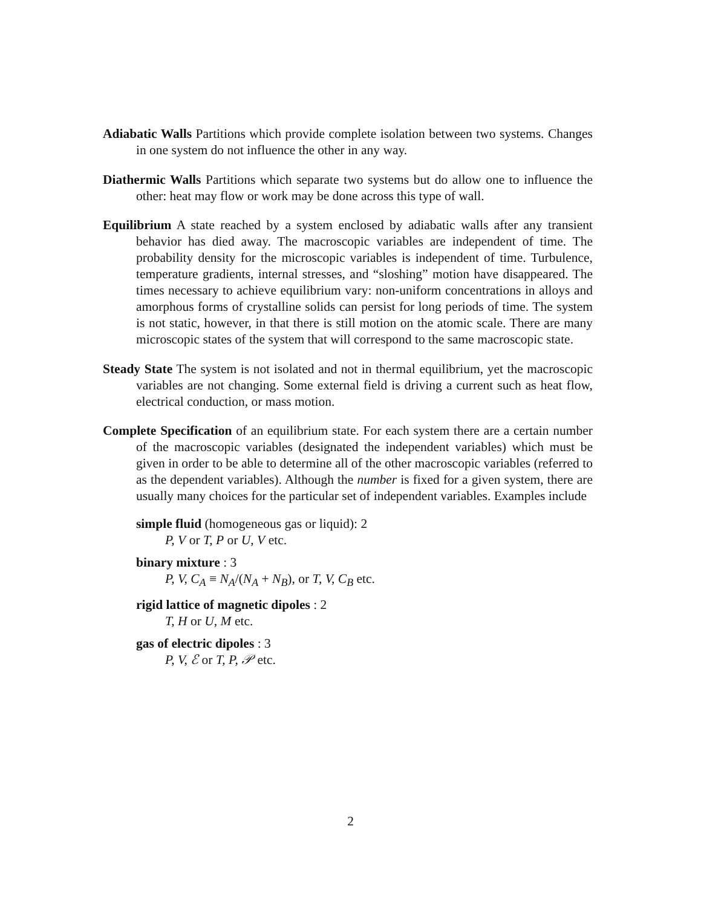Adiabatic Walls Partitions which provide complete isolation between two systems. Changes in one system do not influence the other in any way.
Diathermic Walls Partitions which separate two systems but do allow one to influence the other: heat may flow or work may be done across this type of wall.
Equilibrium A state reached by a system enclosed by adiabatic walls after any transient behavior has died away. The macroscopic variables are independent of time. The probability density for the microscopic variables is independent of time. Turbulence, temperature gradients, internal stresses, and “sloshing” motion have disappeared. The times necessary to achieve equilibrium vary: non-uniform concentrations in alloys and amorphous forms of crystalline solids can persist for long periods of time. The system is not static, however, in that there is still motion on the atomic scale. There are many microscopic states of the system that will correspond to the same macroscopic state.
Steady State The system is not isolated and not in thermal equilibrium, yet the macroscopic variables are not changing. Some external field is driving a current such as heat flow, electrical conduction, or mass motion.
Complete Specification of an equilibrium state. For each system there are a certain number of the macroscopic variables (designated the independent variables) which must be given in order to be able to determine all of the other macroscopic variables (referred to as the dependent variables). Although the number is fixed for a given system, there are usually many choices for the particular set of independent variables. Examples include
simple fluid (homogeneous gas or liquid): 2
P, V or T, P or U, V etc.
binary mixture : 3
P, V, C<sub>A</sub> ≡ N<sub>A</sub>/(N<sub>A</sub> + N<sub>B</sub>), or T, V, C<sub>B</sub> etc.
rigid lattice of magnetic dipoles : 2
T, H or U, M etc.
gas of electric dipoles : 3
P, V, ℰ or T, P, 𝒫 etc.
2